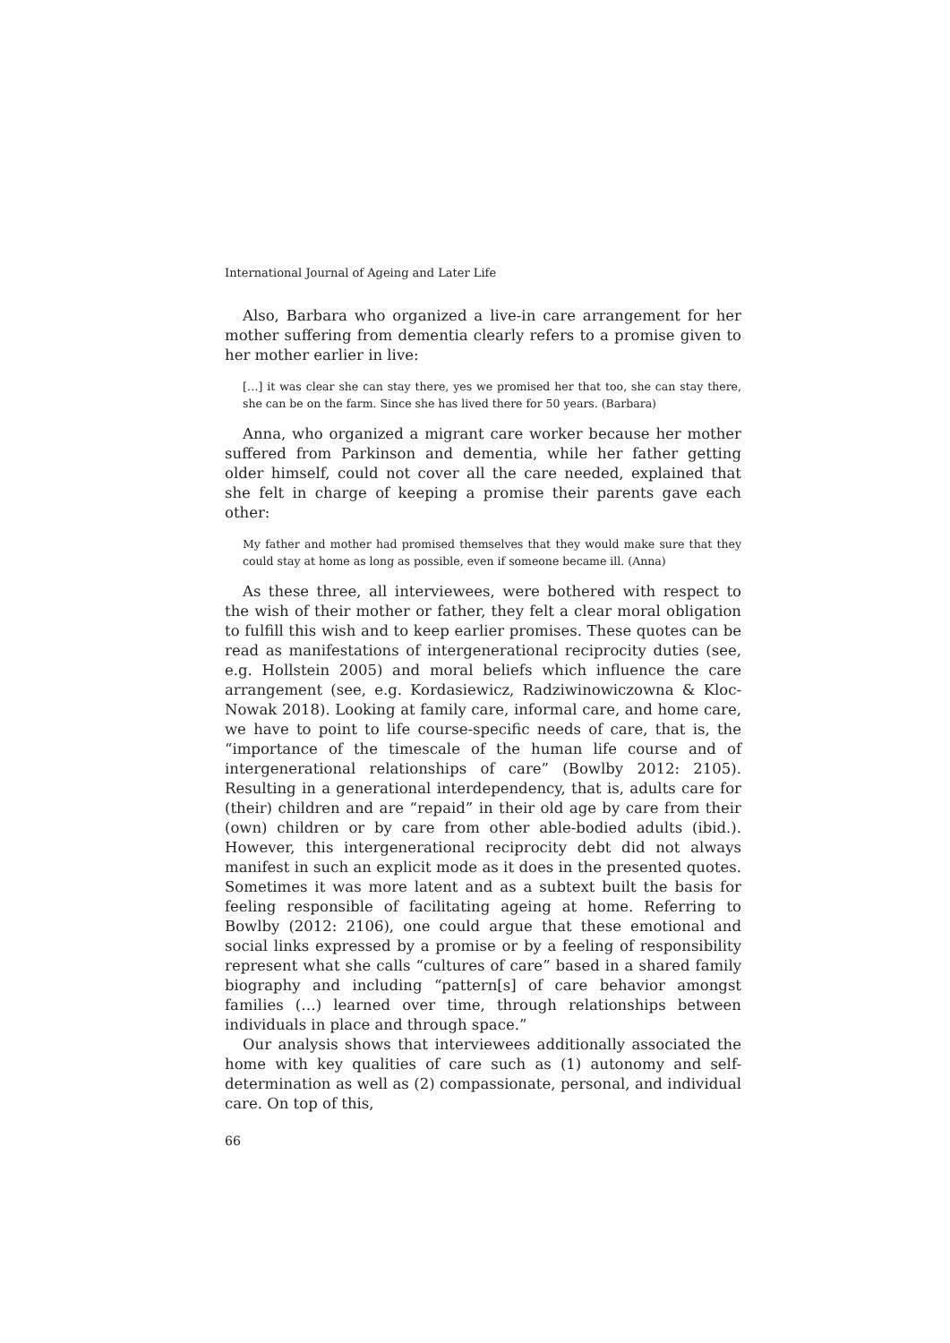International Journal of Ageing and Later Life
Also, Barbara who organized a live-in care arrangement for her mother suffering from dementia clearly refers to a promise given to her mother earlier in live:
[…] it was clear she can stay there, yes we promised her that too, she can stay there, she can be on the farm. Since she has lived there for 50 years. (Barbara)
Anna, who organized a migrant care worker because her mother suffered from Parkinson and dementia, while her father getting older himself, could not cover all the care needed, explained that she felt in charge of keeping a promise their parents gave each other:
My father and mother had promised themselves that they would make sure that they could stay at home as long as possible, even if someone became ill. (Anna)
As these three, all interviewees, were bothered with respect to the wish of their mother or father, they felt a clear moral obligation to fulfill this wish and to keep earlier promises. These quotes can be read as manifestations of intergenerational reciprocity duties (see, e.g. Hollstein 2005) and moral beliefs which influence the care arrangement (see, e.g. Kordasiewicz, Radziwinowiczowna & Kloc-Nowak 2018). Looking at family care, informal care, and home care, we have to point to life course-specific needs of care, that is, the “importance of the timescale of the human life course and of intergenerational relationships of care” (Bowlby 2012: 2105). Resulting in a generational interdependency, that is, adults care for (their) children and are “repaid” in their old age by care from their (own) children or by care from other able-bodied adults (ibid.). However, this intergenerational reciprocity debt did not always manifest in such an explicit mode as it does in the presented quotes. Sometimes it was more latent and as a subtext built the basis for feeling responsible of facilitating ageing at home. Referring to Bowlby (2012: 2106), one could argue that these emotional and social links expressed by a promise or by a feeling of responsibility represent what she calls “cultures of care” based in a shared family biography and including “pattern[s] of care behavior amongst families (…) learned over time, through relationships between individuals in place and through space.”
Our analysis shows that interviewees additionally associated the home with key qualities of care such as (1) autonomy and self-determination as well as (2) compassionate, personal, and individual care. On top of this,
66